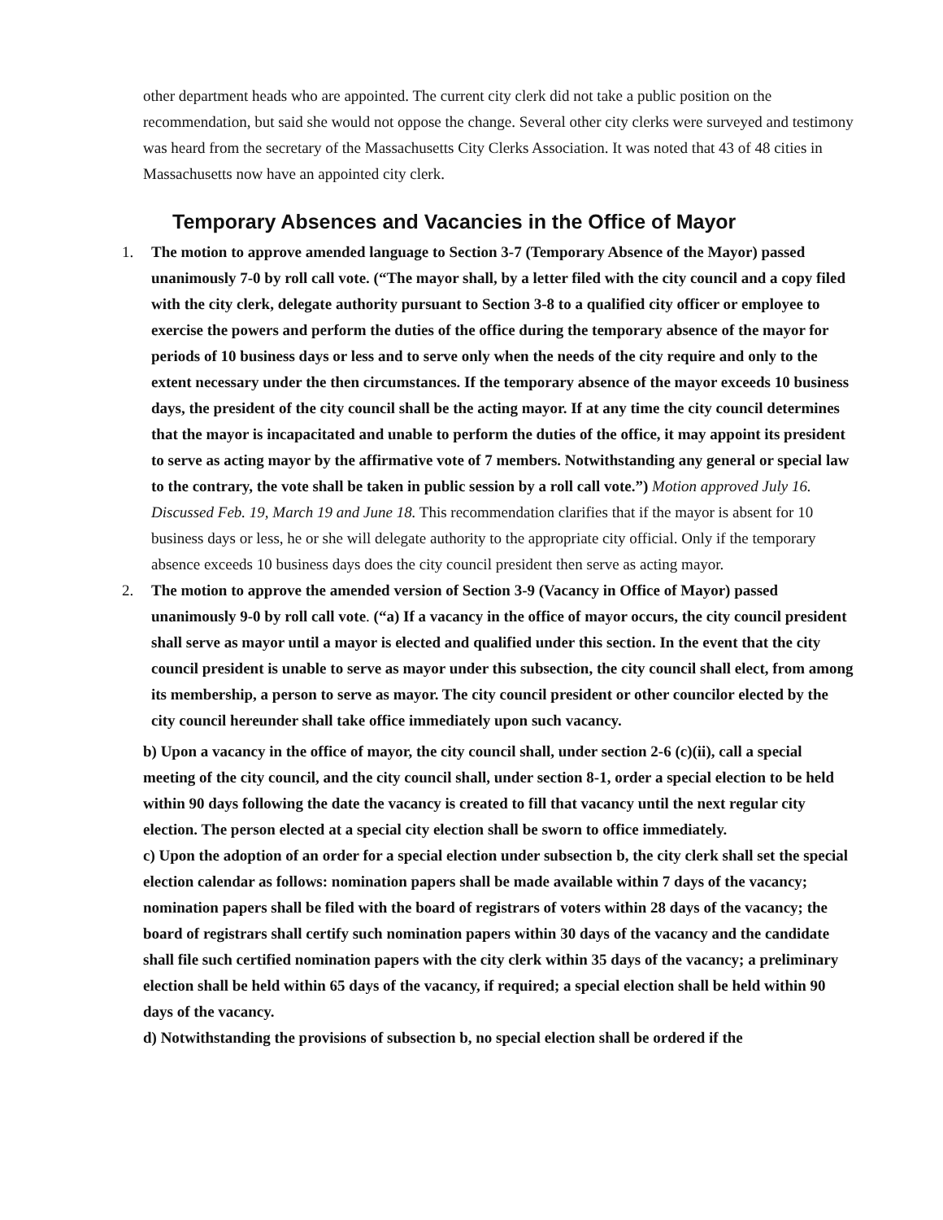other department heads who are appointed. The current city clerk did not take a public position on the recommendation, but said she would not oppose the change. Several other city clerks were surveyed and testimony was heard from the secretary of the Massachusetts City Clerks Association. It was noted that 43 of 48 cities in Massachusetts now have an appointed city clerk.
Temporary Absences and Vacancies in the Office of Mayor
1. The motion to approve amended language to Section 3-7 (Temporary Absence of the Mayor) passed unanimously 7-0 by roll call vote. (“The mayor shall, by a letter filed with the city council and a copy filed with the city clerk, delegate authority pursuant to Section 3-8 to a qualified city officer or employee to exercise the powers and perform the duties of the office during the temporary absence of the mayor for periods of 10 business days or less and to serve only when the needs of the city require and only to the extent necessary under the then circumstances. If the temporary absence of the mayor exceeds 10 business days, the president of the city council shall be the acting mayor. If at any time the city council determines that the mayor is incapacitated and unable to perform the duties of the office, it may appoint its president to serve as acting mayor by the affirmative vote of 7 members. Notwithstanding any general or special law to the contrary, the vote shall be taken in public session by a roll call vote.”) Motion approved July 16. Discussed Feb. 19, March 19 and June 18. This recommendation clarifies that if the mayor is absent for 10 business days or less, he or she will delegate authority to the appropriate city official. Only if the temporary absence exceeds 10 business days does the city council president then serve as acting mayor.
2. The motion to approve the amended version of Section 3-9 (Vacancy in Office of Mayor) passed unanimously 9-0 by roll call vote. (“a) If a vacancy in the office of mayor occurs, the city council president shall serve as mayor until a mayor is elected and qualified under this section. In the event that the city council president is unable to serve as mayor under this subsection, the city council shall elect, from among its membership, a person to serve as mayor. The city council president or other councilor elected by the city council hereunder shall take office immediately upon such vacancy.
b) Upon a vacancy in the office of mayor, the city council shall, under section 2-6 (c)(ii), call a special meeting of the city council, and the city council shall, under section 8-1, order a special election to be held within 90 days following the date the vacancy is created to fill that vacancy until the next regular city election. The person elected at a special city election shall be sworn to office immediately.
c) Upon the adoption of an order for a special election under subsection b, the city clerk shall set the special election calendar as follows: nomination papers shall be made available within 7 days of the vacancy; nomination papers shall be filed with the board of registrars of voters within 28 days of the vacancy; the board of registrars shall certify such nomination papers within 30 days of the vacancy and the candidate shall file such certified nomination papers with the city clerk within 35 days of the vacancy; a preliminary election shall be held within 65 days of the vacancy, if required; a special election shall be held within 90 days of the vacancy.
d) Notwithstanding the provisions of subsection b, no special election shall be ordered if the